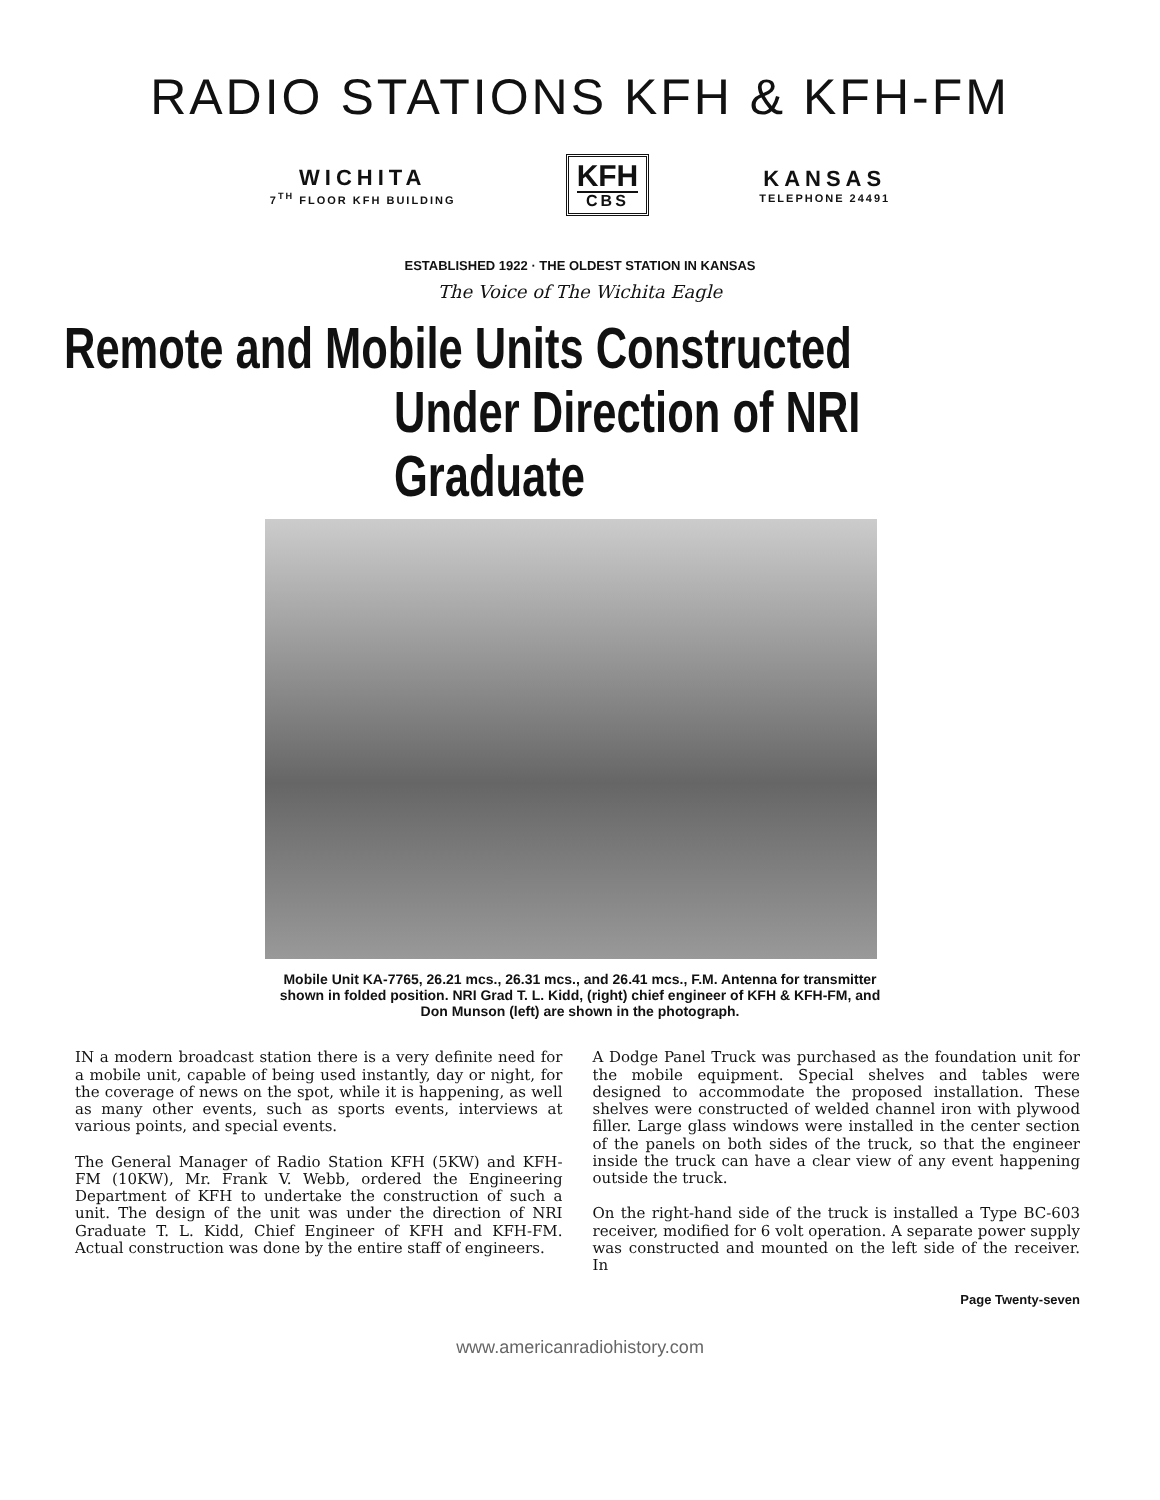RADIO STATIONS KFH & KFH-FM
WICHITA
7<sup>TH</sup> FLOOR KFH BUILDING
KFH
CBS
KANSAS
TELEPHONE 24491
ESTABLISHED 1922 · THE OLDEST STATION IN KANSAS
The Voice of The Wichita Eagle
Remote and Mobile Units Constructed
Under Direction of NRI Graduate
Mobile Unit KA-7765, 26.21 mcs., 26.31 mcs., and 26.41 mcs., F.M. Antenna for transmitter shown in folded position. NRI Grad T. L. Kidd, (right) chief engineer of KFH & KFH-FM, and Don Munson (left) are shown in the photograph.
IN a modern broadcast station there is a very definite need for a mobile unit, capable of being used instantly, day or night, for the coverage of news on the spot, while it is happening, as well as many other events, such as sports events, interviews at various points, and special events.
The General Manager of Radio Station KFH (5KW) and KFH-FM (10KW), Mr. Frank V. Webb, ordered the Engineering Department of KFH to undertake the construction of such a unit. The design of the unit was under the direction of NRI Graduate T. L. Kidd, Chief Engineer of KFH and KFH-FM. Actual construction was done by the entire staff of engineers.
A Dodge Panel Truck was purchased as the foundation unit for the mobile equipment. Special shelves and tables were designed to accommodate the proposed installation. These shelves were constructed of welded channel iron with plywood filler. Large glass windows were installed in the center section of the panels on both sides of the truck, so that the engineer inside the truck can have a clear view of any event happening outside the truck.
On the right-hand side of the truck is installed a Type BC-603 receiver, modified for 6 volt operation. A separate power supply was constructed and mounted on the left side of the receiver. In
Page Twenty-seven
www.americanradiohistory.com